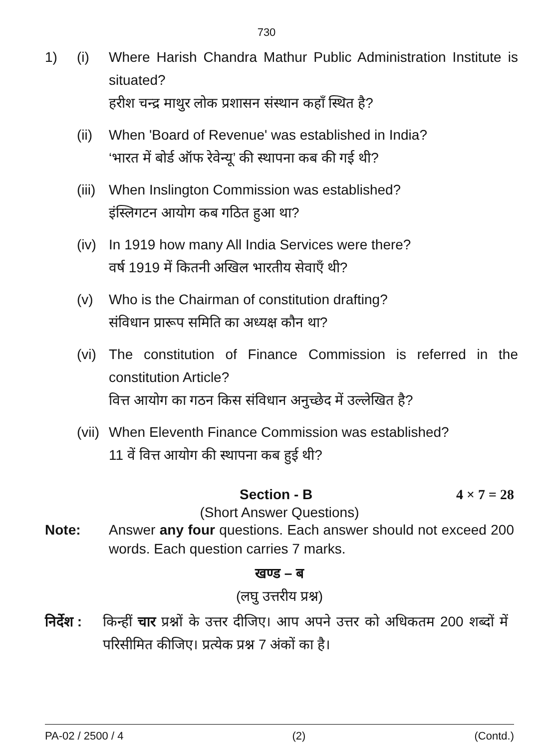730
1) (i) Where Harish Chandra Mathur Public Administration Institute is situated?
हरीश चन्द्र माथुर लोक प्रशासन संस्थान कहाँ स्थित है?
(ii)
When 'Board of Revenue' was established in India?
‘भारत में बोर्ड ऑफ रेवेन्यू’ की स्थापना कब की गई थी?
(iii)
When Inslington Commission was established?
इंस्लिगटन आयोग कब गठित हुआ था?
(iv)
In 1919 how many All India Services were there?
वर्ष 1919 में कितनी अखिल भारतीय सेवाएँ थी?
(v) Who is the Chairman of constitution drafting?
संविधान प्रारूप समिति का अध्यक्ष कौन था?
(vi)
The constitution of Finance Commission is referred in the constitution Article?
वित्त आयोग का गठन किस संविधान अनुच्छेद में उल्लेखित है?
(vii)
When Eleventh Finance Commission was established?
11 वें वित्त आयोग की स्थापना कब हुई थी?
Section - B 4 × 7 = 28
(Short Answer Questions)
Note: Answer any four questions. Each answer should not exceed 200 words. Each question carries 7 marks.
खण्ड – ब
(लघु उत्तरीय प्रश्न)
निर्देश :
किन्हीं चार प्रश्नों के उत्तर दीजिए। आप अपने उत्तर को अधिकतम 200 शब्दों में परिसीमित कीजिए। प्रत्येक प्रश्न 7 अंकों का है।
PA-02 / 2500 / 4 (2) (Contd.)